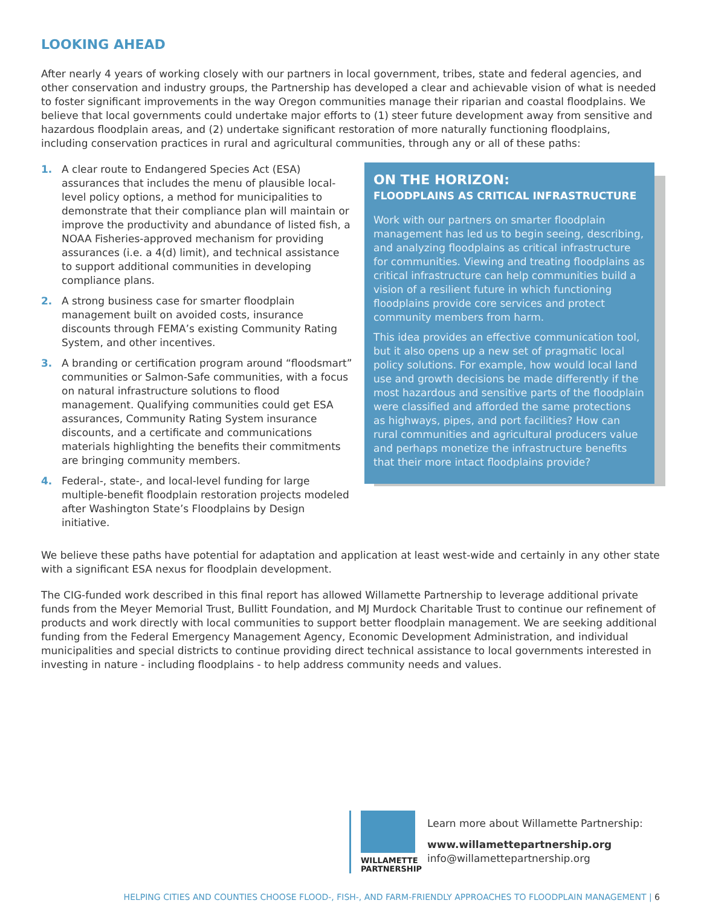LOOKING AHEAD
After nearly 4 years of working closely with our partners in local government, tribes, state and federal agencies, and other conservation and industry groups, the Partnership has developed a clear and achievable vision of what is needed to foster significant improvements in the way Oregon communities manage their riparian and coastal floodplains. We believe that local governments could undertake major efforts to (1) steer future development away from sensitive and hazardous floodplain areas, and (2) undertake significant restoration of more naturally functioning floodplains, including conservation practices in rural and agricultural communities, through any or all of these paths:
1. A clear route to Endangered Species Act (ESA) assurances that includes the menu of plausible local-level policy options, a method for municipalities to demonstrate that their compliance plan will maintain or improve the productivity and abundance of listed fish, a NOAA Fisheries-approved mechanism for providing assurances (i.e. a 4(d) limit), and technical assistance to support additional communities in developing compliance plans.
2. A strong business case for smarter floodplain management built on avoided costs, insurance discounts through FEMA’s existing Community Rating System, and other incentives.
3. A branding or certification program around “floodsmart” communities or Salmon-Safe communities, with a focus on natural infrastructure solutions to flood management. Qualifying communities could get ESA assurances, Community Rating System insurance discounts, and a certificate and communications materials highlighting the benefits their commitments are bringing community members.
4. Federal-, state-, and local-level funding for large multiple-benefit floodplain restoration projects modeled after Washington State’s Floodplains by Design initiative.
ON THE HORIZON:
FLOODPLAINS AS CRITICAL INFRASTRUCTURE
Work with our partners on smarter floodplain management has led us to begin seeing, describing, and analyzing floodplains as critical infrastructure for communities. Viewing and treating floodplains as critical infrastructure can help communities build a vision of a resilient future in which functioning floodplains provide core services and protect community members from harm.
This idea provides an effective communication tool, but it also opens up a new set of pragmatic local policy solutions. For example, how would local land use and growth decisions be made differently if the most hazardous and sensitive parts of the floodplain were classified and afforded the same protections as highways, pipes, and port facilities? How can rural communities and agricultural producers value and perhaps monetize the infrastructure benefits that their more intact floodplains provide?
We believe these paths have potential for adaptation and application at least west-wide and certainly in any other state with a significant ESA nexus for floodplain development.
The CIG-funded work described in this final report has allowed Willamette Partnership to leverage additional private funds from the Meyer Memorial Trust, Bullitt Foundation, and MJ Murdock Charitable Trust to continue our refinement of products and work directly with local communities to support better floodplain management. We are seeking additional funding from the Federal Emergency Management Agency, Economic Development Administration, and individual municipalities and special districts to continue providing direct technical assistance to local governments interested in investing in nature - including floodplains - to help address community needs and values.
WILLAMETTE PARTNERSHIP
Learn more about Willamette Partnership:
www.willamettepartnership.org
info@willamettepartnership.org
HELPING CITIES AND COUNTIES CHOOSE FLOOD-, FISH-, AND FARM-FRIENDLY APPROACHES TO FLOODPLAIN MANAGEMENT | 6